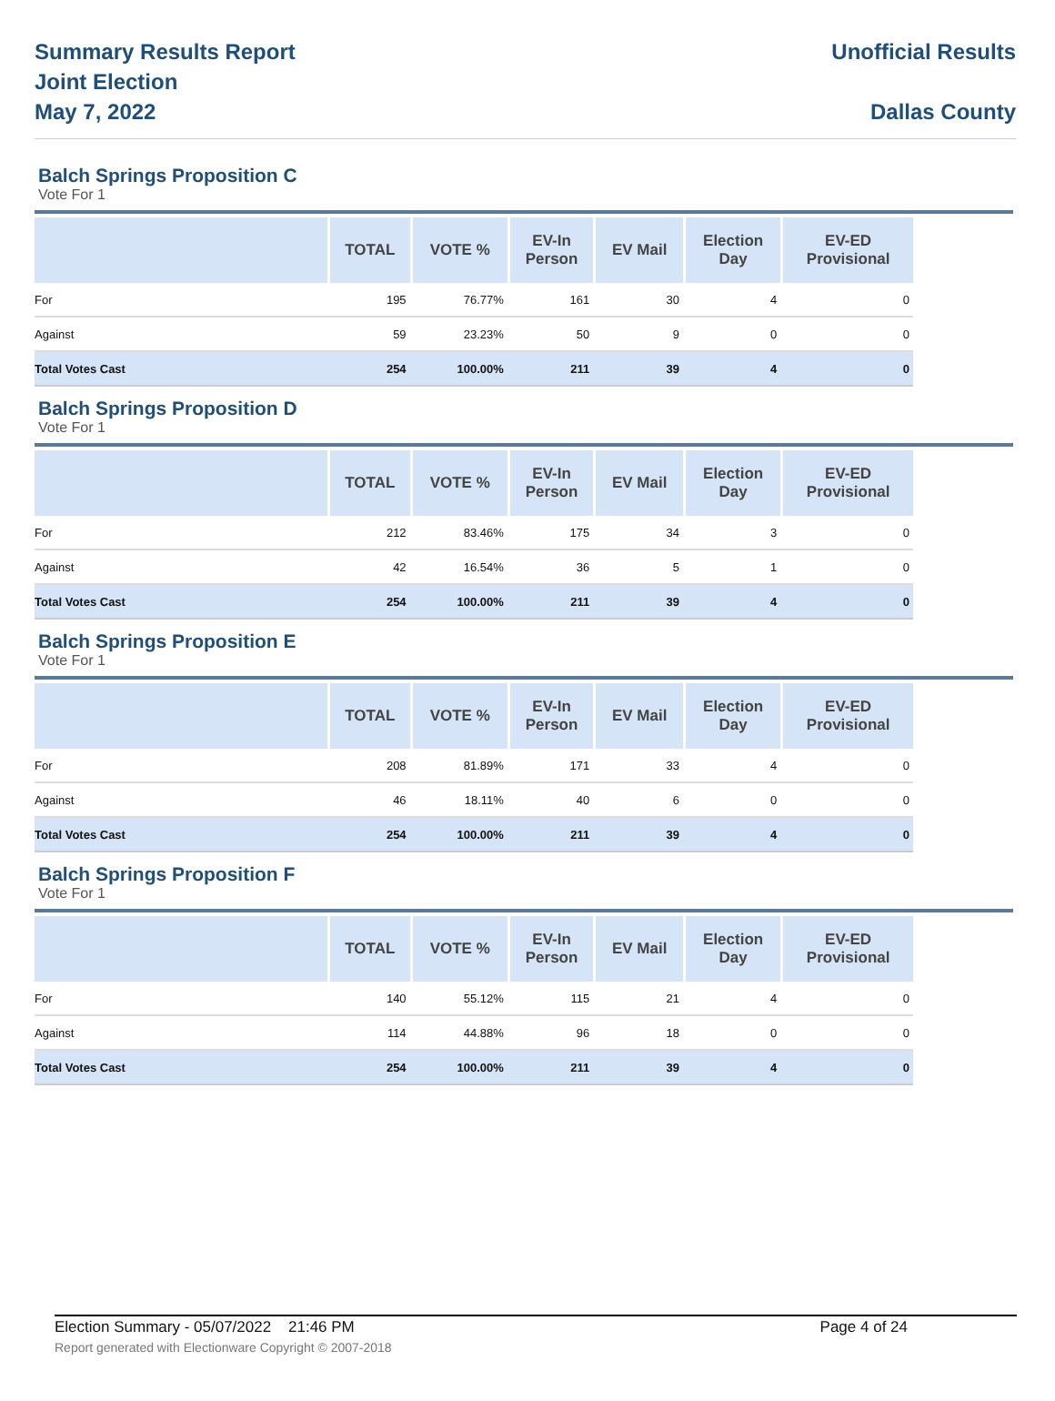Summary Results Report
Joint Election
May 7, 2022
Unofficial Results
Dallas County
Balch Springs Proposition C
Vote For 1
| | TOTAL | VOTE % | EV-In Person | EV Mail | Election Day | EV-ED Provisional |
| --- | --- | --- | --- | --- | --- | --- |
| For | 195 | 76.77% | 161 | 30 | 4 | 0 |
| Against | 59 | 23.23% | 50 | 9 | 0 | 0 |
| Total Votes Cast | 254 | 100.00% | 211 | 39 | 4 | 0 |
Balch Springs Proposition D
Vote For 1
| | TOTAL | VOTE % | EV-In Person | EV Mail | Election Day | EV-ED Provisional |
| --- | --- | --- | --- | --- | --- | --- |
| For | 212 | 83.46% | 175 | 34 | 3 | 0 |
| Against | 42 | 16.54% | 36 | 5 | 1 | 0 |
| Total Votes Cast | 254 | 100.00% | 211 | 39 | 4 | 0 |
Balch Springs Proposition E
Vote For 1
| | TOTAL | VOTE % | EV-In Person | EV Mail | Election Day | EV-ED Provisional |
| --- | --- | --- | --- | --- | --- | --- |
| For | 208 | 81.89% | 171 | 33 | 4 | 0 |
| Against | 46 | 18.11% | 40 | 6 | 0 | 0 |
| Total Votes Cast | 254 | 100.00% | 211 | 39 | 4 | 0 |
Balch Springs Proposition F
Vote For 1
| | TOTAL | VOTE % | EV-In Person | EV Mail | Election Day | EV-ED Provisional |
| --- | --- | --- | --- | --- | --- | --- |
| For | 140 | 55.12% | 115 | 21 | 4 | 0 |
| Against | 114 | 44.88% | 96 | 18 | 0 | 0 |
| Total Votes Cast | 254 | 100.00% | 211 | 39 | 4 | 0 |
Election Summary - 05/07/2022 21:46 PM Page 4 of 24
Report generated with Electionware Copyright © 2007-2018